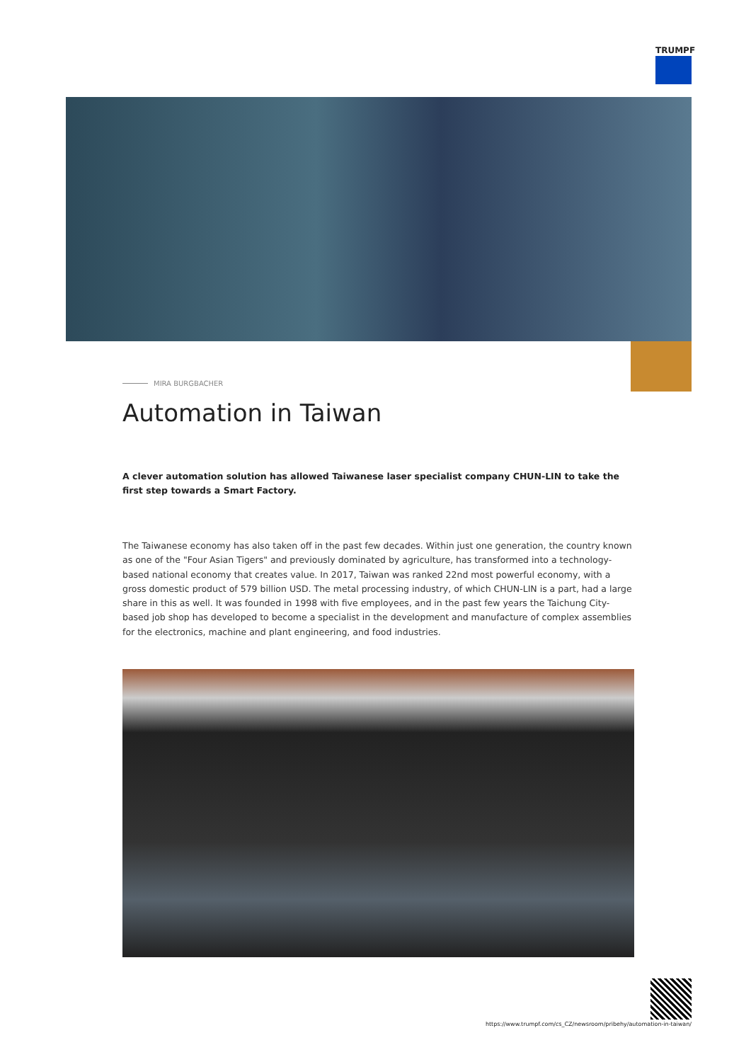TRUMPF
MIRA BURGBACHER
Automation in Taiwan
A clever automation solution has allowed Taiwanese laser specialist company CHUN-LIN to take the first step towards a Smart Factory.
The Taiwanese economy has also taken off in the past few decades. Within just one generation, the country known as one of the "Four Asian Tigers" and previously dominated by agriculture, has transformed into a technology-based national economy that creates value. In 2017, Taiwan was ranked 22nd most powerful economy, with a gross domestic product of 579 billion USD. The metal processing industry, of which CHUN-LIN is a part, had a large share in this as well. It was founded in 1998 with five employees, and in the past few years the Taichung City-based job shop has developed to become a specialist in the development and manufacture of complex assemblies for the electronics, machine and plant engineering, and food industries.
https://www.trumpf.com/cs_CZ/newsroom/pribehy/automation-in-taiwan/